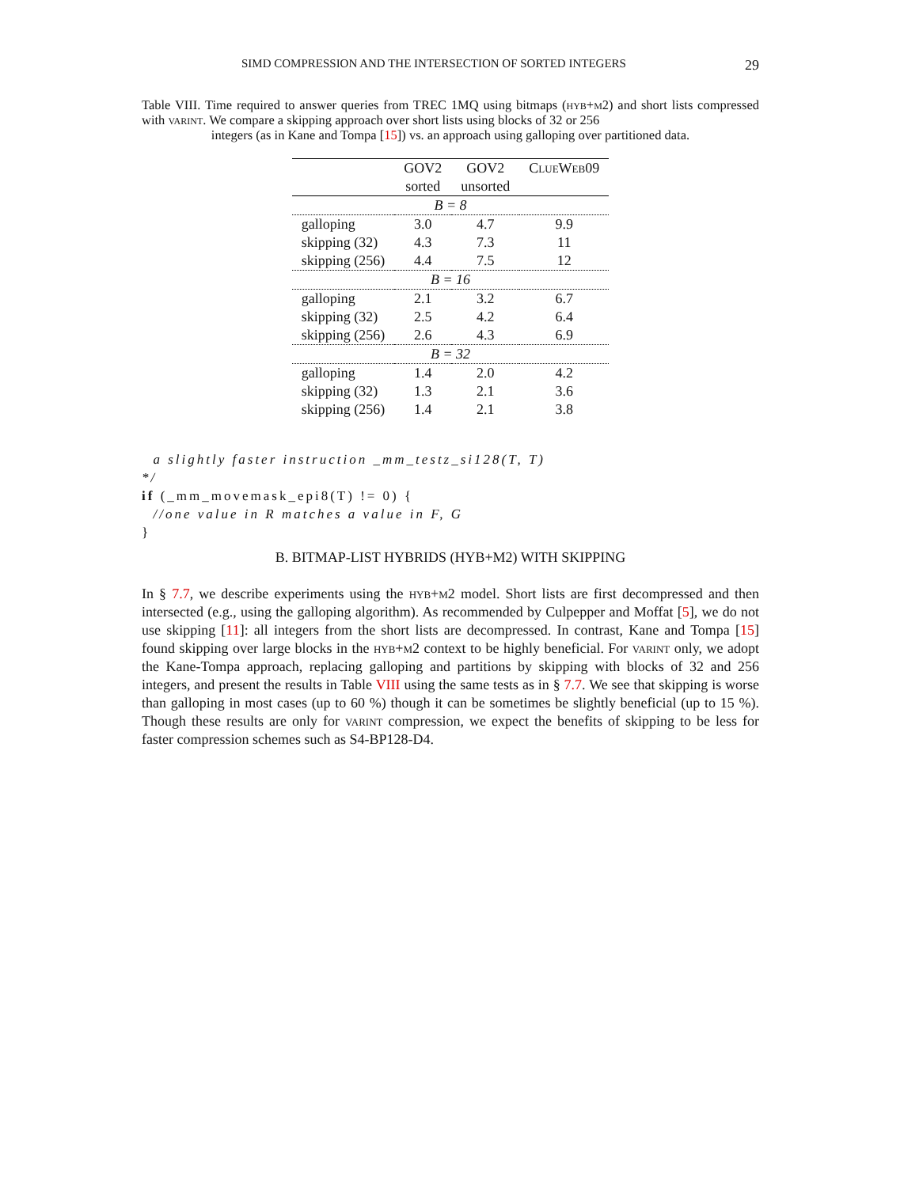SIMD COMPRESSION AND THE INTERSECTION OF SORTED INTEGERS 29
Table VIII. Time required to answer queries from TREC 1MQ using bitmaps (hyb+m2) and short lists compressed with varint. We compare a skipping approach over short lists using blocks of 32 or 256
integers (as in Kane and Tompa [15]) vs. an approach using galloping over partitioned data.
| | GOV2 | GOV2 | ClueWeb09 |
| --- | --- | --- | --- |
| | sorted | unsorted | |
| B = 8 | | | |
| galloping | 3.0 | 4.7 | 9.9 |
| skipping (32) | 4.3 | 7.3 | 11 |
| skipping (256) | 4.4 | 7.5 | 12 |
| B = 16 | | | |
| galloping | 2.1 | 3.2 | 6.7 |
| skipping (32) | 2.5 | 4.2 | 6.4 |
| skipping (256) | 2.6 | 4.3 | 6.9 |
| B = 32 | | | |
| galloping | 1.4 | 2.0 | 4.2 |
| skipping (32) | 1.3 | 2.1 | 3.6 |
| skipping (256) | 1.4 | 2.1 | 3.8 |
  a slightly faster instruction _mm_testz_si128(T, T)
*/
if (_mm_movemask_epi8(T) != 0) {
  //one value in R matches a value in F, G
}
B. BITMAP-LIST HYBRIDS (HYB+M2) WITH SKIPPING
In § 7.7, we describe experiments using the hyb+m2 model. Short lists are first decompressed and then intersected (e.g., using the galloping algorithm). As recommended by Culpepper and Moffat [5], we do not use skipping [11]: all integers from the short lists are decompressed. In contrast, Kane and Tompa [15] found skipping over large blocks in the hyb+m2 context to be highly beneficial. For varint only, we adopt the Kane-Tompa approach, replacing galloping and partitions by skipping with blocks of 32 and 256 integers, and present the results in Table VIII using the same tests as in § 7.7. We see that skipping is worse than galloping in most cases (up to 60 %) though it can be sometimes be slightly beneficial (up to 15 %). Though these results are only for varint compression, we expect the benefits of skipping to be less for faster compression schemes such as S4-BP128-D4.